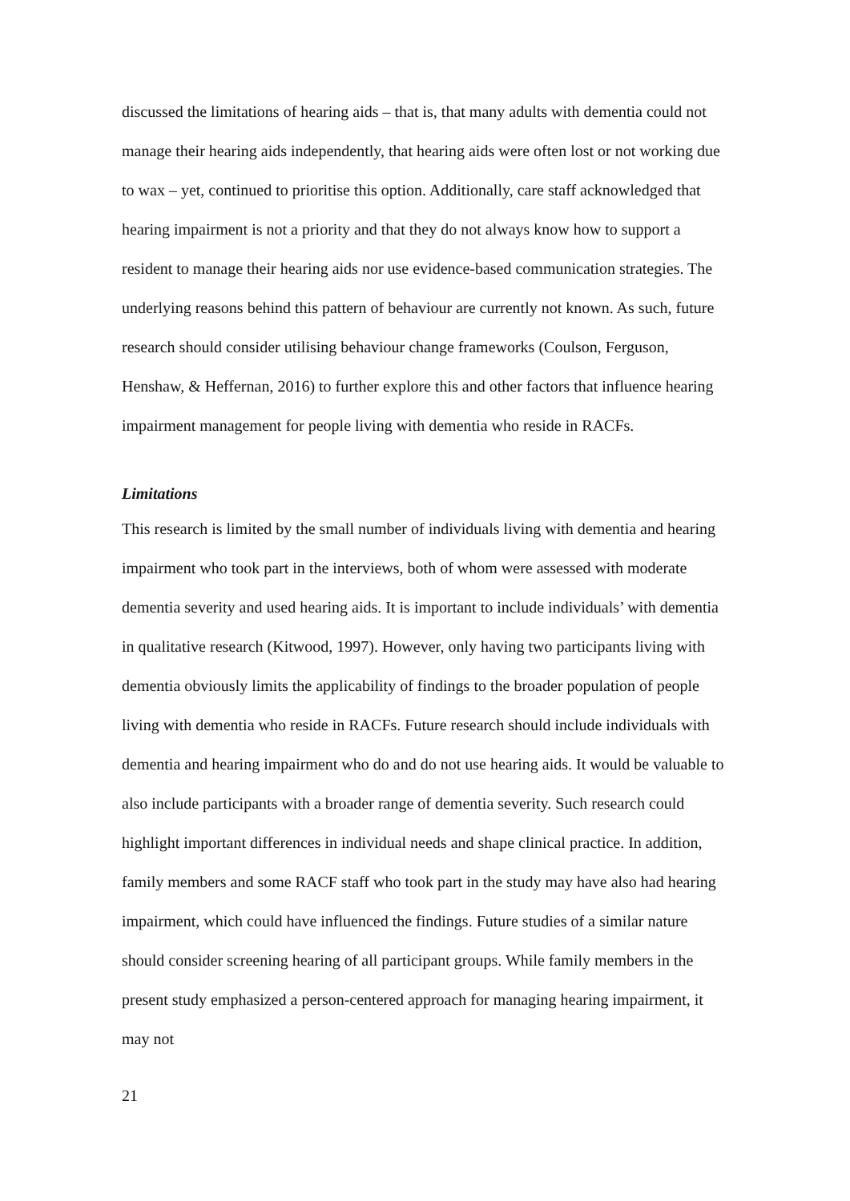discussed the limitations of hearing aids – that is, that many adults with dementia could not manage their hearing aids independently, that hearing aids were often lost or not working due to wax – yet, continued to prioritise this option. Additionally, care staff acknowledged that hearing impairment is not a priority and that they do not always know how to support a resident to manage their hearing aids nor use evidence-based communication strategies. The underlying reasons behind this pattern of behaviour are currently not known. As such, future research should consider utilising behaviour change frameworks (Coulson, Ferguson, Henshaw, & Heffernan, 2016) to further explore this and other factors that influence hearing impairment management for people living with dementia who reside in RACFs.
Limitations
This research is limited by the small number of individuals living with dementia and hearing impairment who took part in the interviews, both of whom were assessed with moderate dementia severity and used hearing aids. It is important to include individuals’ with dementia in qualitative research (Kitwood, 1997). However, only having two participants living with dementia obviously limits the applicability of findings to the broader population of people living with dementia who reside in RACFs. Future research should include individuals with dementia and hearing impairment who do and do not use hearing aids. It would be valuable to also include participants with a broader range of dementia severity. Such research could highlight important differences in individual needs and shape clinical practice. In addition, family members and some RACF staff who took part in the study may have also had hearing impairment, which could have influenced the findings. Future studies of a similar nature should consider screening hearing of all participant groups. While family members in the present study emphasized a person-centered approach for managing hearing impairment, it may not
21